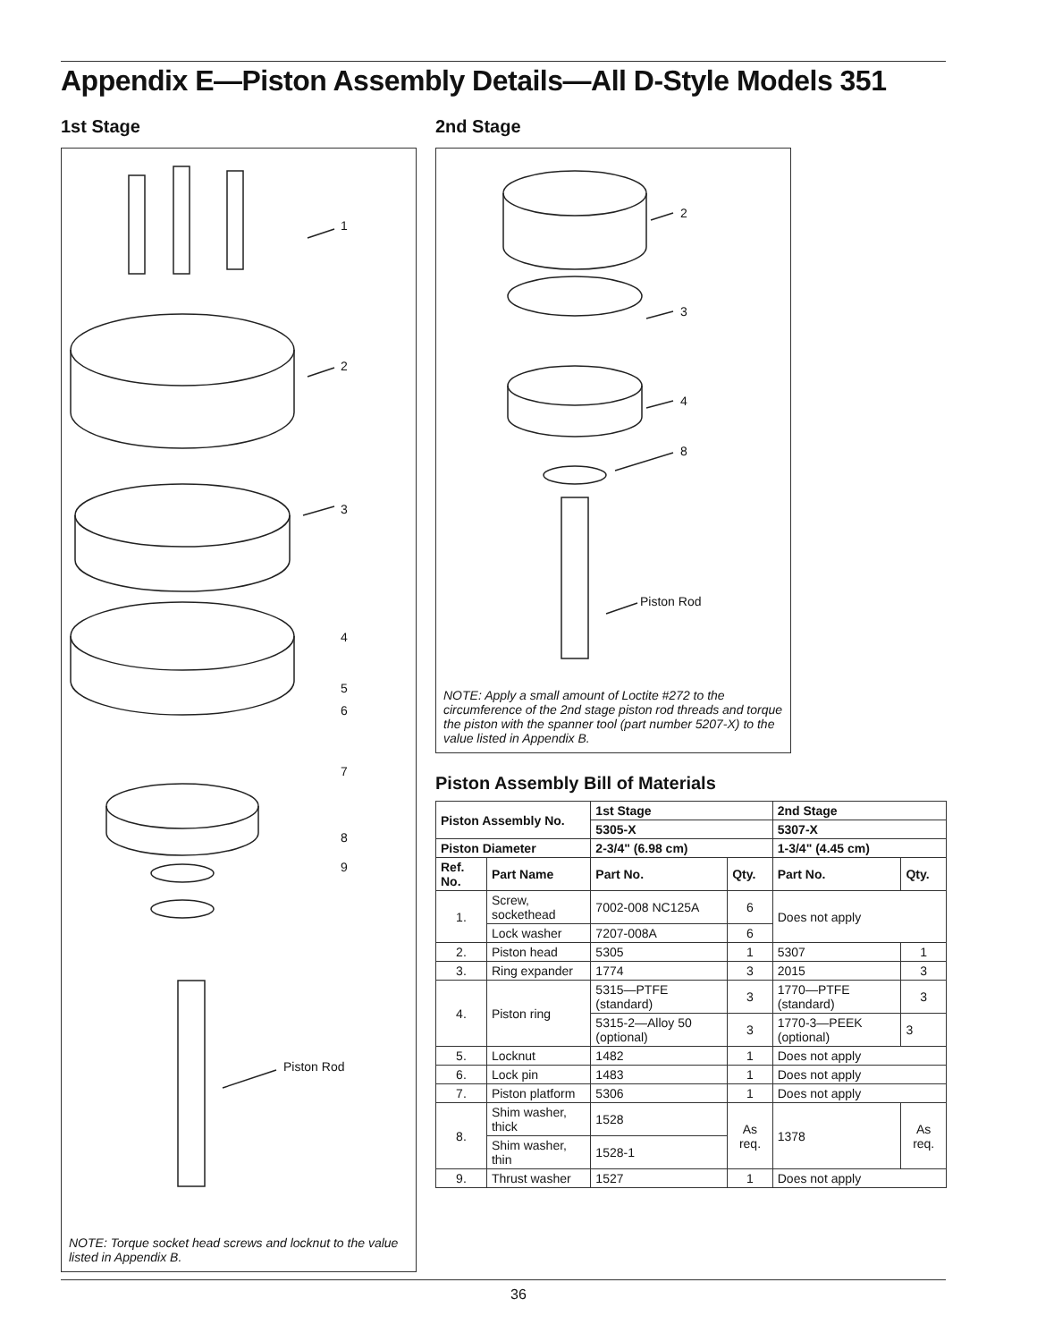Appendix E—Piston Assembly Details—All D-Style Models 351
1st Stage
1
2
3
4
5
6
7
8
9
Piston Rod
NOTE: Torque socket head screws and locknut to the value listed in Appendix B.
2nd Stage
2
3
4
8
Piston Rod
NOTE: Apply a small amount of Loctite #272 to the circumference of the 2nd stage piston rod threads and torque the piston with the spanner tool (part number 5207-X) to the value listed in Appendix B.
Piston Assembly Bill of Materials
| Piston Assembly No. | | 1st Stage | | 2nd Stage | |
| --- | --- | --- | --- | --- | --- |
| | | 5305-X | | 5307-X | |
| Piston Diameter | | 2-3/4" (6.98 cm) | | 1-3/4" (4.45 cm) | |
| Ref. No. | Part Name | Part No. | Qty. | Part No. | Qty. |
| 1. | Screw, sockethead | 7002-008 NC125A | 6 | Does not apply | |
| | Lock washer | 7207-008A | 6 | | |
| 2. | Piston head | 5305 | 1 | 5307 | 1 |
| 3. | Ring expander | 1774 | 3 | 2015 | 3 |
| 4. | Piston ring | 5315—PTFE (standard) | 3 | 1770—PTFE (standard) | 3 |
| | | 5315-2—Alloy 50 (optional) | 3 | 1770-3—PEEK (optional) | 3 |
| 5. | Locknut | 1482 | 1 | Does not apply | |
| 6. | Lock pin | 1483 | 1 | Does not apply | |
| 7. | Piston platform | 5306 | 1 | Does not apply | |
| 8. | Shim washer, thick | 1528 | As req. | 1378 | As req. |
| | Shim washer, thin | 1528-1 | | | |
| 9. | Thrust washer | 1527 | 1 | Does not apply | |
36